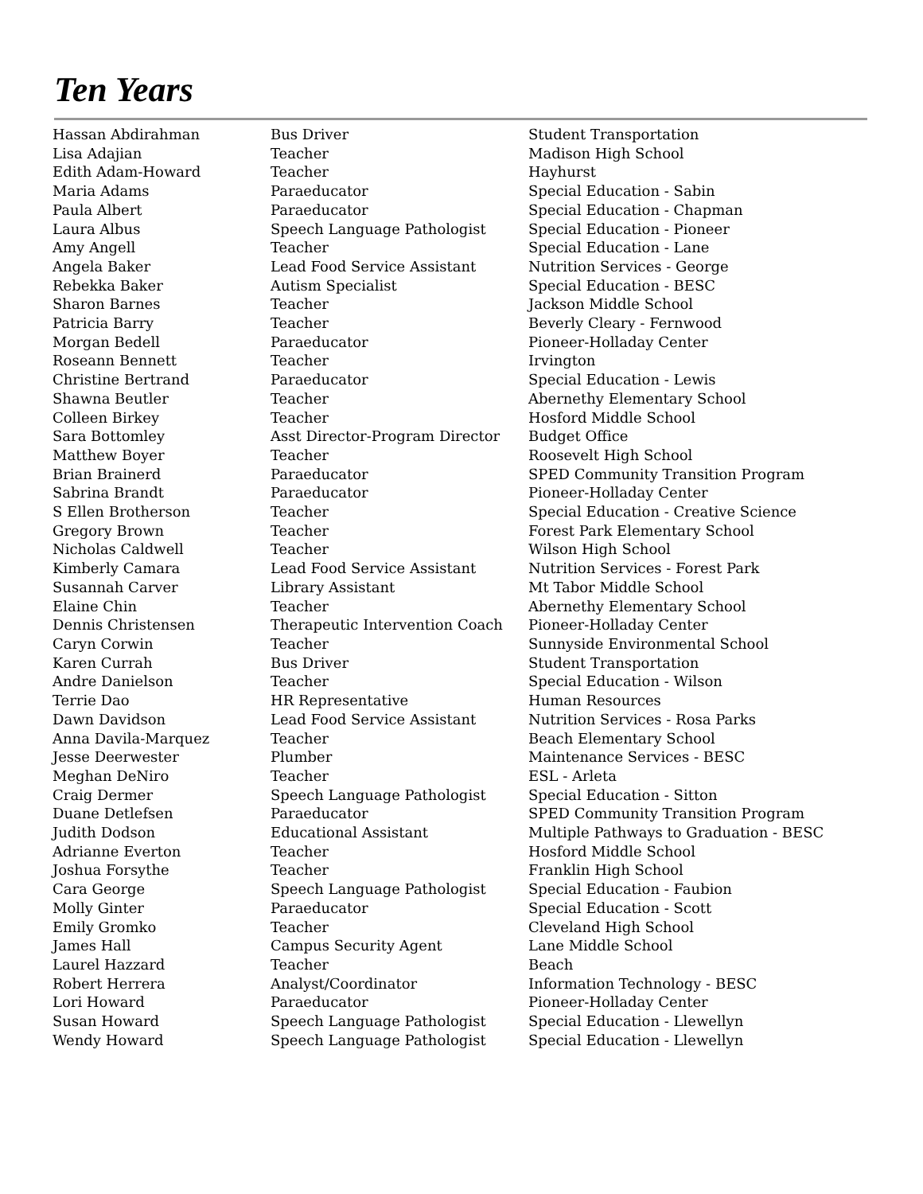Ten Years
| Hassan Abdirahman | Bus Driver | Student Transportation |
| Lisa Adajian | Teacher | Madison High School |
| Edith Adam-Howard | Teacher | Hayhurst |
| Maria Adams | Paraeducator | Special Education - Sabin |
| Paula Albert | Paraeducator | Special Education - Chapman |
| Laura Albus | Speech Language Pathologist | Special Education - Pioneer |
| Amy Angell | Teacher | Special Education - Lane |
| Angela Baker | Lead Food Service Assistant | Nutrition Services - George |
| Rebekka Baker | Autism Specialist | Special Education - BESC |
| Sharon Barnes | Teacher | Jackson Middle School |
| Patricia Barry | Teacher | Beverly Cleary - Fernwood |
| Morgan Bedell | Paraeducator | Pioneer-Holladay Center |
| Roseann Bennett | Teacher | Irvington |
| Christine Bertrand | Paraeducator | Special Education - Lewis |
| Shawna Beutler | Teacher | Abernethy Elementary School |
| Colleen Birkey | Teacher | Hosford Middle School |
| Sara Bottomley | Asst Director-Program Director | Budget Office |
| Matthew Boyer | Teacher | Roosevelt High School |
| Brian Brainerd | Paraeducator | SPED Community Transition Program |
| Sabrina Brandt | Paraeducator | Pioneer-Holladay Center |
| S Ellen Brotherson | Teacher | Special Education - Creative Science |
| Gregory Brown | Teacher | Forest Park Elementary School |
| Nicholas Caldwell | Teacher | Wilson High School |
| Kimberly Camara | Lead Food Service Assistant | Nutrition Services - Forest Park |
| Susannah Carver | Library Assistant | Mt Tabor Middle School |
| Elaine Chin | Teacher | Abernethy Elementary School |
| Dennis Christensen | Therapeutic Intervention Coach | Pioneer-Holladay Center |
| Caryn Corwin | Teacher | Sunnyside Environmental School |
| Karen Currah | Bus Driver | Student Transportation |
| Andre Danielson | Teacher | Special Education - Wilson |
| Terrie Dao | HR Representative | Human Resources |
| Dawn Davidson | Lead Food Service Assistant | Nutrition Services - Rosa Parks |
| Anna Davila-Marquez | Teacher | Beach Elementary School |
| Jesse Deerwester | Plumber | Maintenance Services - BESC |
| Meghan DeNiro | Teacher | ESL - Arleta |
| Craig Dermer | Speech Language Pathologist | Special Education - Sitton |
| Duane Detlefsen | Paraeducator | SPED Community Transition Program |
| Judith Dodson | Educational Assistant | Multiple Pathways to Graduation - BESC |
| Adrianne Everton | Teacher | Hosford Middle School |
| Joshua Forsythe | Teacher | Franklin High School |
| Cara George | Speech Language Pathologist | Special Education - Faubion |
| Molly Ginter | Paraeducator | Special Education - Scott |
| Emily Gromko | Teacher | Cleveland High School |
| James Hall | Campus Security Agent | Lane Middle School |
| Laurel Hazzard | Teacher | Beach |
| Robert Herrera | Analyst/Coordinator | Information Technology - BESC |
| Lori Howard | Paraeducator | Pioneer-Holladay Center |
| Susan Howard | Speech Language Pathologist | Special Education - Llewellyn |
| Wendy Howard | Speech Language Pathologist | Special Education - Llewellyn |